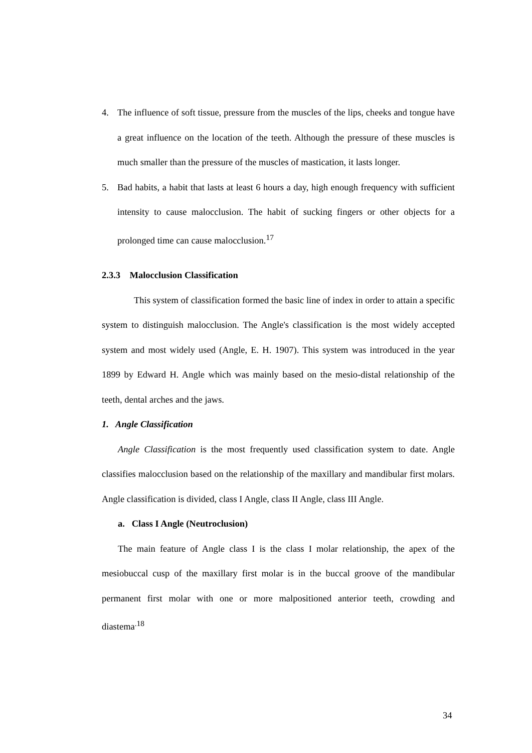4. The influence of soft tissue, pressure from the muscles of the lips, cheeks and tongue have a great influence on the location of the teeth. Although the pressure of these muscles is much smaller than the pressure of the muscles of mastication, it lasts longer.
5. Bad habits, a habit that lasts at least 6 hours a day, high enough frequency with sufficient intensity to cause malocclusion. The habit of sucking fingers or other objects for a prolonged time can cause malocclusion.<sup>17</sup>
2.3.3 Malocclusion Classification
This system of classification formed the basic line of index in order to attain a specific system to distinguish malocclusion. The Angle's classification is the most widely accepted system and most widely used (Angle, E. H. 1907). This system was introduced in the year 1899 by Edward H. Angle which was mainly based on the mesio-distal relationship of the teeth, dental arches and the jaws.
1. Angle Classification
Angle Classification is the most frequently used classification system to date. Angle classifies malocclusion based on the relationship of the maxillary and mandibular first molars. Angle classification is divided, class I Angle, class II Angle, class III Angle.
a. Class I Angle (Neutroclusion)
The main feature of Angle class I is the class I molar relationship, the apex of the mesiobuccal cusp of the maxillary first molar is in the buccal groove of the mandibular permanent first molar with one or more malpositioned anterior teeth, crowding and diastema<sup>.18</sup>
34